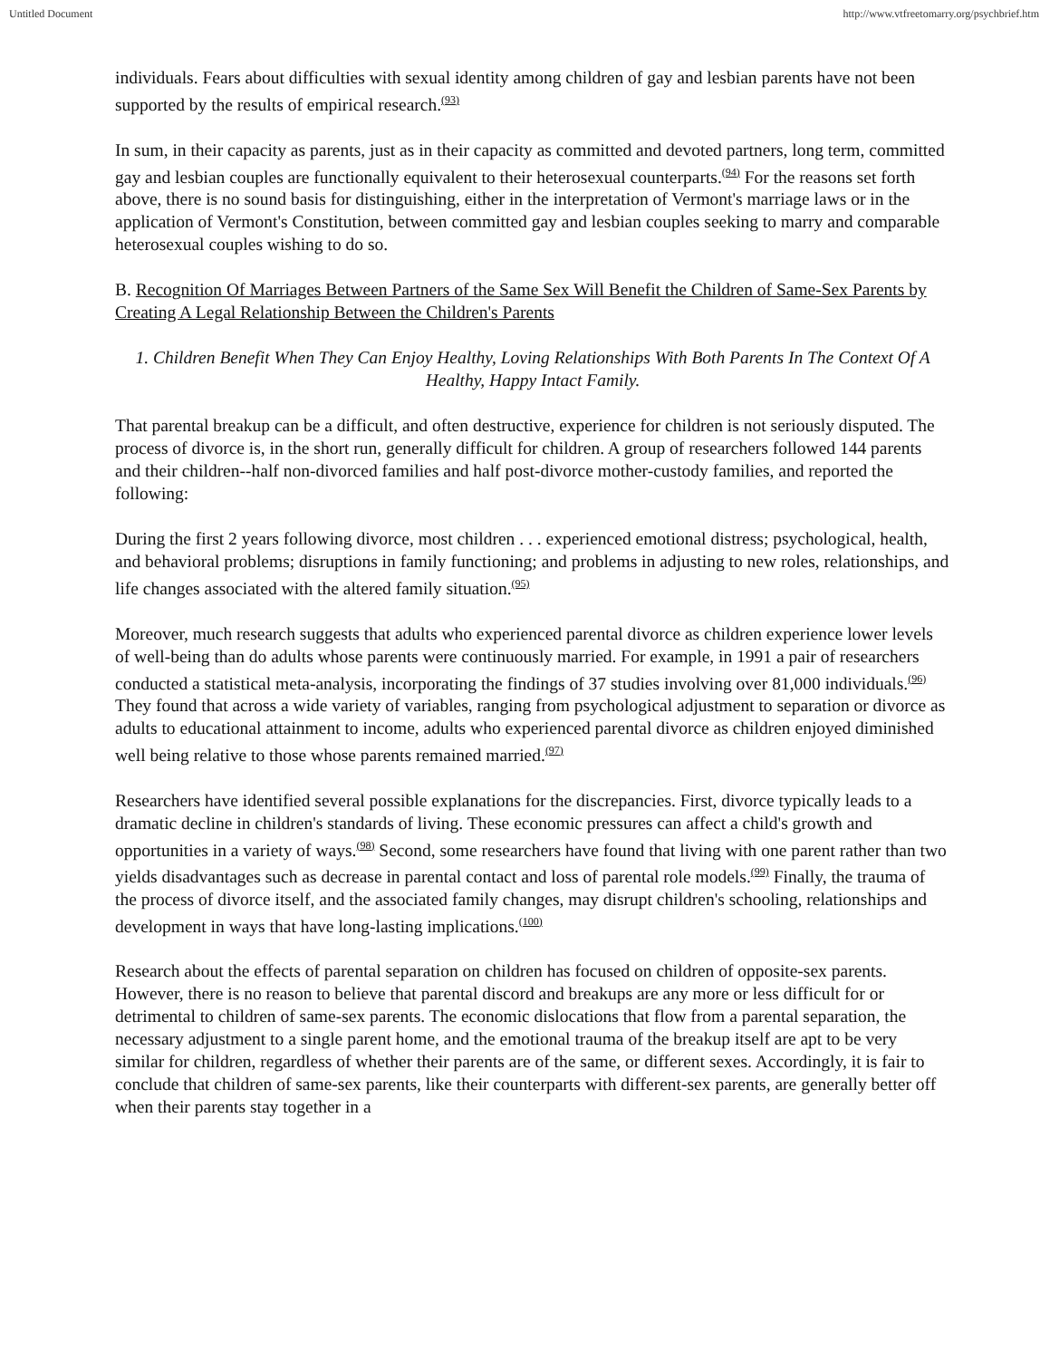Untitled Document http://www.vtfreetomarry.org/psychbrief.htm
individuals. Fears about difficulties with sexual identity among children of gay and lesbian parents have not been supported by the results of empirical research.<sup>(93)</sup>
In sum, in their capacity as parents, just as in their capacity as committed and devoted partners, long term, committed gay and lesbian couples are functionally equivalent to their heterosexual counterparts.<sup>(94)</sup> For the reasons set forth above, there is no sound basis for distinguishing, either in the interpretation of Vermont's marriage laws or in the application of Vermont's Constitution, between committed gay and lesbian couples seeking to marry and comparable heterosexual couples wishing to do so.
B. Recognition Of Marriages Between Partners of the Same Sex Will Benefit the Children of Same-Sex Parents by Creating A Legal Relationship Between the Children's Parents
1. Children Benefit When They Can Enjoy Healthy, Loving Relationships With Both Parents In The Context Of A Healthy, Happy Intact Family.
That parental breakup can be a difficult, and often destructive, experience for children is not seriously disputed. The process of divorce is, in the short run, generally difficult for children. A group of researchers followed 144 parents and their children--half non-divorced families and half post-divorce mother-custody families, and reported the following:
During the first 2 years following divorce, most children . . . experienced emotional distress; psychological, health, and behavioral problems; disruptions in family functioning; and problems in adjusting to new roles, relationships, and life changes associated with the altered family situation.<sup>(95)</sup>
Moreover, much research suggests that adults who experienced parental divorce as children experience lower levels of well-being than do adults whose parents were continuously married. For example, in 1991 a pair of researchers conducted a statistical meta-analysis, incorporating the findings of 37 studies involving over 81,000 individuals.<sup>(96)</sup> They found that across a wide variety of variables, ranging from psychological adjustment to separation or divorce as adults to educational attainment to income, adults who experienced parental divorce as children enjoyed diminished well being relative to those whose parents remained married.<sup>(97)</sup>
Researchers have identified several possible explanations for the discrepancies. First, divorce typically leads to a dramatic decline in children's standards of living. These economic pressures can affect a child's growth and opportunities in a variety of ways.<sup>(98)</sup> Second, some researchers have found that living with one parent rather than two yields disadvantages such as decrease in parental contact and loss of parental role models.<sup>(99)</sup> Finally, the trauma of the process of divorce itself, and the associated family changes, may disrupt children's schooling, relationships and development in ways that have long-lasting implications.<sup>(100)</sup>
Research about the effects of parental separation on children has focused on children of opposite-sex parents. However, there is no reason to believe that parental discord and breakups are any more or less difficult for or detrimental to children of same-sex parents. The economic dislocations that flow from a parental separation, the necessary adjustment to a single parent home, and the emotional trauma of the breakup itself are apt to be very similar for children, regardless of whether their parents are of the same, or different sexes. Accordingly, it is fair to conclude that children of same-sex parents, like their counterparts with different-sex parents, are generally better off when their parents stay together in a